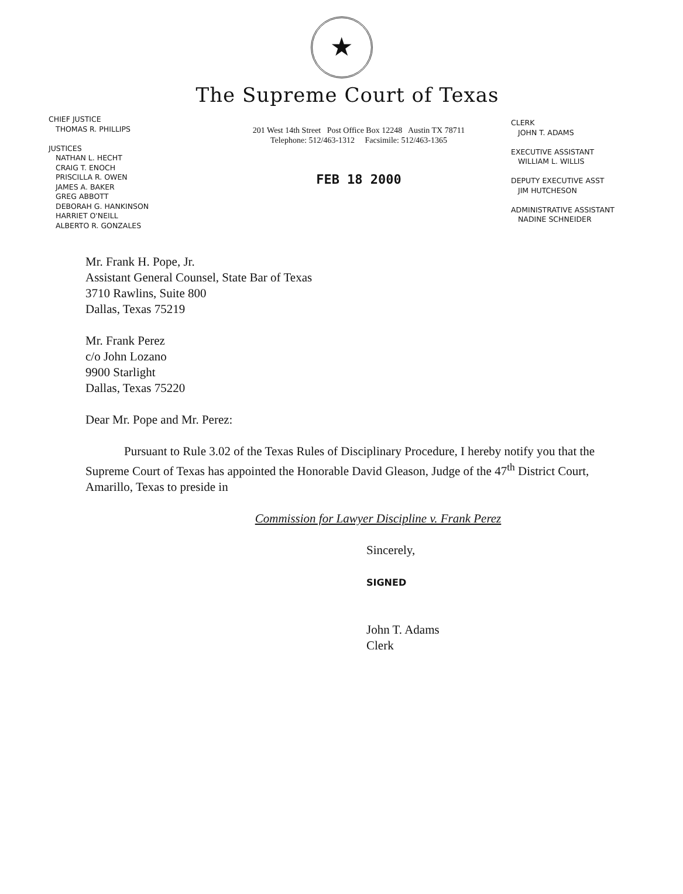★
The Supreme Court of Texas
CHIEF JUSTICE
THOMAS R. PHILLIPS
JUSTICES
NATHAN L. HECHT
CRAIG T. ENOCH
PRISCILLA R. OWEN
JAMES A. BAKER
GREG ABBOTT
DEBORAH G. HANKINSON
HARRIET O'NEILL
ALBERTO R. GONZALES
201 West 14th Street Post Office Box 12248 Austin TX 78711
Telephone: 512/463-1312 Facsimile: 512/463-1365
FEB 18 2000
CLERK
JOHN T. ADAMS
EXECUTIVE ASSISTANT
WILLIAM L. WILLIS
DEPUTY EXECUTIVE ASST
JIM HUTCHESON
ADMINISTRATIVE ASSISTANT
NADINE SCHNEIDER
Mr. Frank H. Pope, Jr.
Assistant General Counsel, State Bar of Texas
3710 Rawlins, Suite 800
Dallas, Texas 75219
Mr. Frank Perez
c/o John Lozano
9900 Starlight
Dallas, Texas 75220
Dear Mr. Pope and Mr. Perez:
Pursuant to Rule 3.02 of the Texas Rules of Disciplinary Procedure, I hereby notify you that the Supreme Court of Texas has appointed the Honorable David Gleason, Judge of the 47<sup>th</sup> District Court, Amarillo, Texas to preside in
Commission for Lawyer Discipline v. Frank Perez
Sincerely,
SIGNED
John T. Adams
Clerk